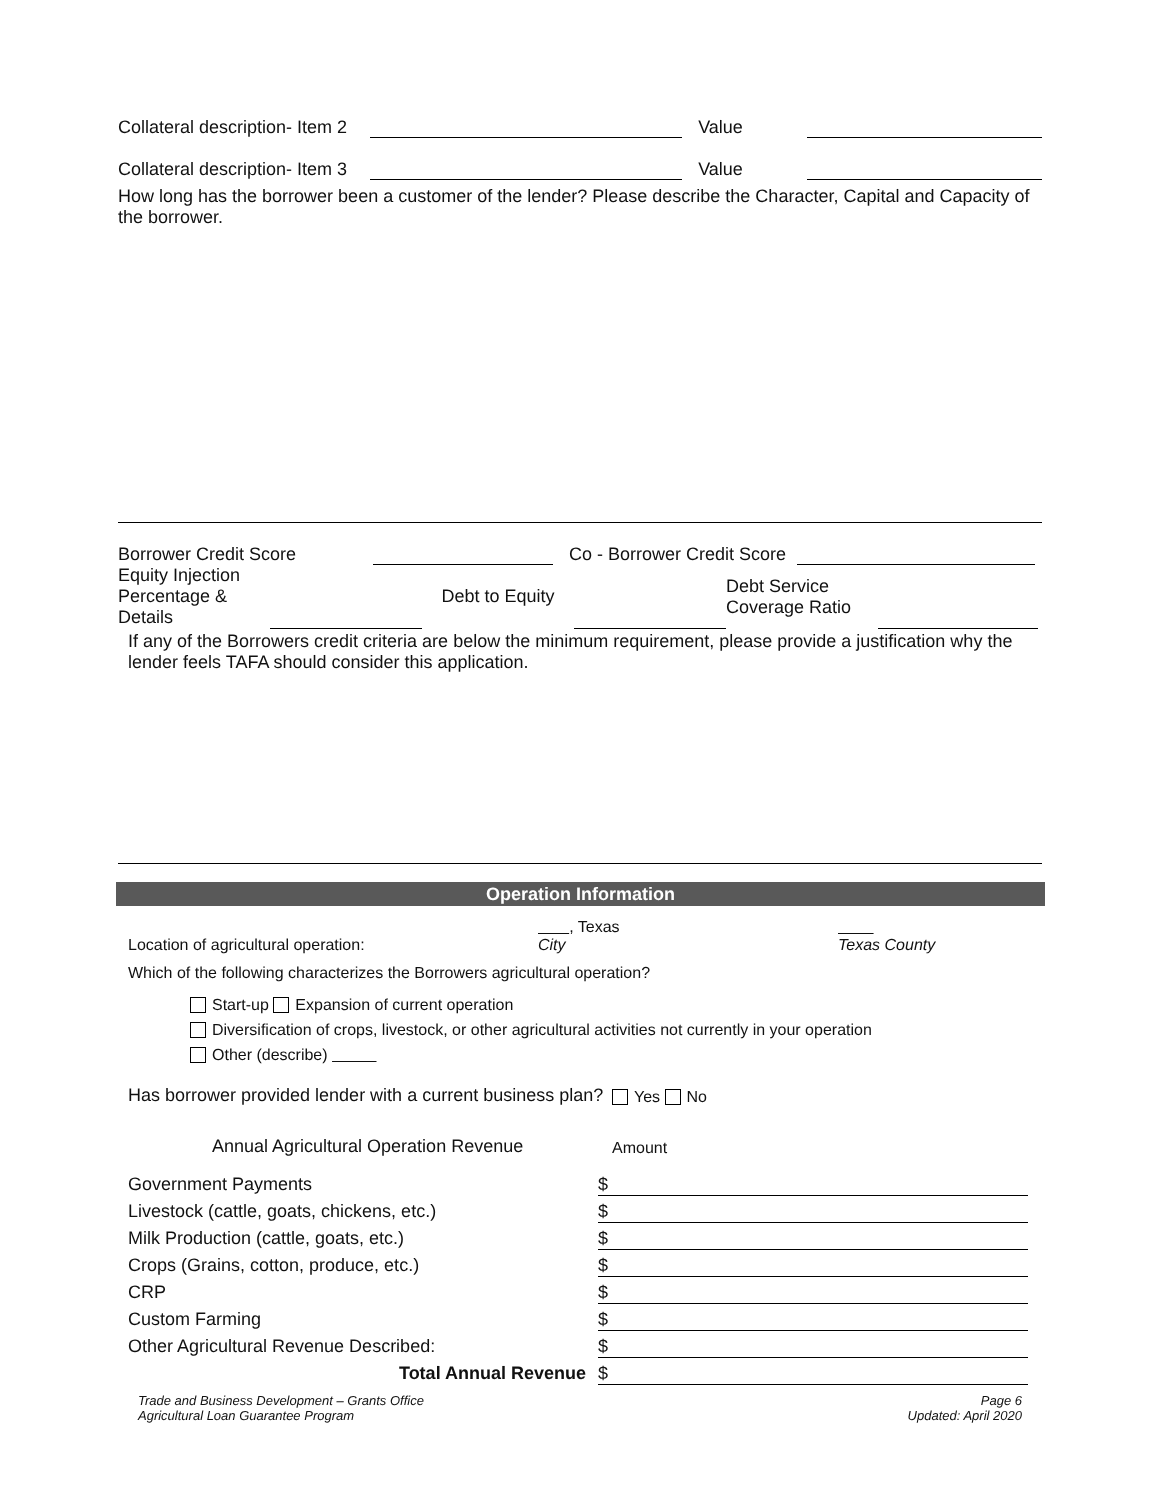Collateral description- Item 2
Value
Collateral description- Item 3
Value
How long has the borrower been a customer of the lender? Please describe the Character, Capital and Capacity of the borrower.
Borrower Credit Score
Co - Borrower Credit Score
| Equity Injection Percentage & Details | | Debt to Equity | | Debt Service Coverage Ratio | |
If any of the Borrowers credit criteria are below the minimum requirement, please provide a justification why the lender feels TAFA should consider this application.
Operation Information
Location of agricultural operation:
, Texas
City
Texas County
Which of the following characterizes the Borrowers agricultural operation?
Start-up Expansion of current operation
Diversification of crops, livestock, or other agricultural activities not currently in your operation
Other (describe)
Has borrower provided lender with a current business plan?
Yes No
Annual Agricultural Operation Revenue
Amount
| Government Payments | $ |
| Livestock (cattle, goats, chickens, etc.) | $ |
| Milk Production (cattle, goats, etc.) | $ |
| Crops (Grains, cotton, produce, etc.) | $ |
| CRP | $ |
| Custom Farming | $ |
| Other Agricultural Revenue Described: | $ |
| Total Annual Revenue | $ |
Trade and Business Development – Grants Office
Agricultural Loan Guarantee Program
Page 6
Updated: April 2020